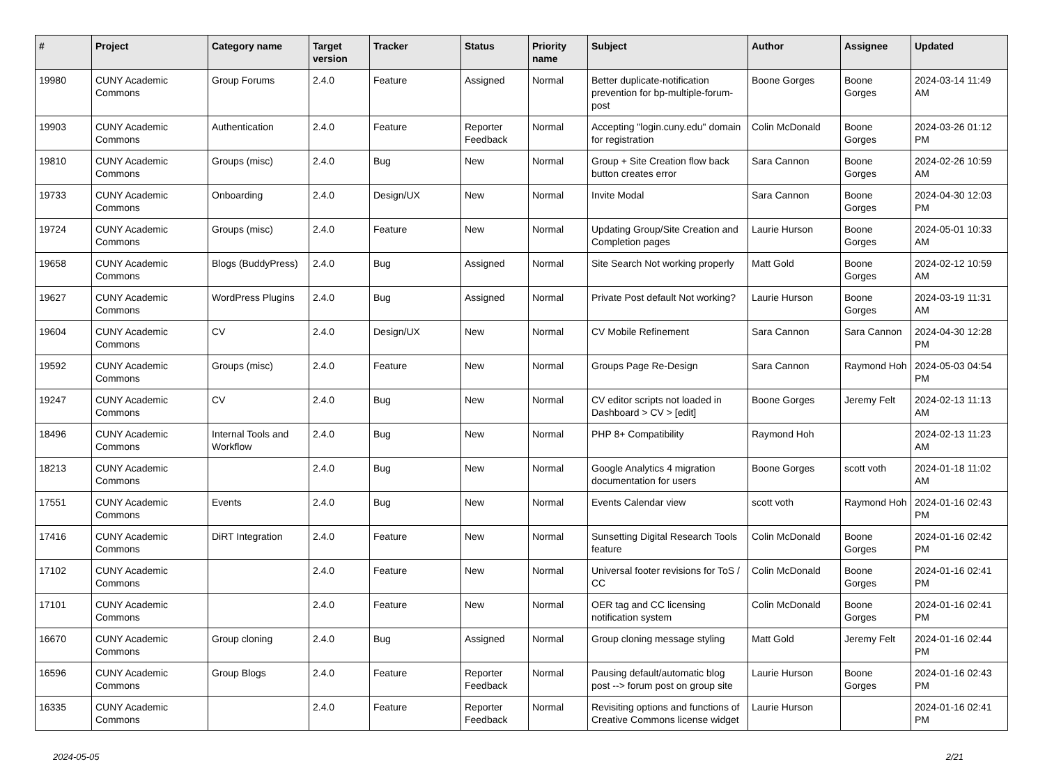| # | Project | Category name | Target version | Tracker | Status | Priority name | Subject | Author | Assignee | Updated |
| --- | --- | --- | --- | --- | --- | --- | --- | --- | --- | --- |
| 19980 | CUNY Academic Commons | Group Forums | 2.4.0 | Feature | Assigned | Normal | Better duplicate-notification prevention for bp-multiple-forum-post | Boone Gorges | Boone Gorges | 2024-03-14 11:49 AM |
| 19903 | CUNY Academic Commons | Authentication | 2.4.0 | Feature | Reporter Feedback | Normal | Accepting "login.cuny.edu" domain for registration | Colin McDonald | Boone Gorges | 2024-03-26 01:12 PM |
| 19810 | CUNY Academic Commons | Groups (misc) | 2.4.0 | Bug | New | Normal | Group + Site Creation flow back button creates error | Sara Cannon | Boone Gorges | 2024-02-26 10:59 AM |
| 19733 | CUNY Academic Commons | Onboarding | 2.4.0 | Design/UX | New | Normal | Invite Modal | Sara Cannon | Boone Gorges | 2024-04-30 12:03 PM |
| 19724 | CUNY Academic Commons | Groups (misc) | 2.4.0 | Feature | New | Normal | Updating Group/Site Creation and Completion pages | Laurie Hurson | Boone Gorges | 2024-05-01 10:33 AM |
| 19658 | CUNY Academic Commons | Blogs (BuddyPress) | 2.4.0 | Bug | Assigned | Normal | Site Search Not working properly | Matt Gold | Boone Gorges | 2024-02-12 10:59 AM |
| 19627 | CUNY Academic Commons | WordPress Plugins | 2.4.0 | Bug | Assigned | Normal | Private Post default Not working? | Laurie Hurson | Boone Gorges | 2024-03-19 11:31 AM |
| 19604 | CUNY Academic Commons | CV | 2.4.0 | Design/UX | New | Normal | CV Mobile Refinement | Sara Cannon | Sara Cannon | 2024-04-30 12:28 PM |
| 19592 | CUNY Academic Commons | Groups (misc) | 2.4.0 | Feature | New | Normal | Groups Page Re-Design | Sara Cannon | Raymond Hoh | 2024-05-03 04:54 PM |
| 19247 | CUNY Academic Commons | CV | 2.4.0 | Bug | New | Normal | CV editor scripts not loaded in Dashboard > CV > [edit] | Boone Gorges | Jeremy Felt | 2024-02-13 11:13 AM |
| 18496 | CUNY Academic Commons | Internal Tools and Workflow | 2.4.0 | Bug | New | Normal | PHP 8+ Compatibility | Raymond Hoh | | 2024-02-13 11:23 AM |
| 18213 | CUNY Academic Commons | | 2.4.0 | Bug | New | Normal | Google Analytics 4 migration documentation for users | Boone Gorges | scott voth | 2024-01-18 11:02 AM |
| 17551 | CUNY Academic Commons | Events | 2.4.0 | Bug | New | Normal | Events Calendar view | scott voth | Raymond Hoh | 2024-01-16 02:43 PM |
| 17416 | CUNY Academic Commons | DiRT Integration | 2.4.0 | Feature | New | Normal | Sunsetting Digital Research Tools feature | Colin McDonald | Boone Gorges | 2024-01-16 02:42 PM |
| 17102 | CUNY Academic Commons | | 2.4.0 | Feature | New | Normal | Universal footer revisions for ToS / CC | Colin McDonald | Boone Gorges | 2024-01-16 02:41 PM |
| 17101 | CUNY Academic Commons | | 2.4.0 | Feature | New | Normal | OER tag and CC licensing notification system | Colin McDonald | Boone Gorges | 2024-01-16 02:41 PM |
| 16670 | CUNY Academic Commons | Group cloning | 2.4.0 | Bug | Assigned | Normal | Group cloning message styling | Matt Gold | Jeremy Felt | 2024-01-16 02:44 PM |
| 16596 | CUNY Academic Commons | Group Blogs | 2.4.0 | Feature | Reporter Feedback | Normal | Pausing default/automatic blog post --> forum post on group site | Laurie Hurson | Boone Gorges | 2024-01-16 02:43 PM |
| 16335 | CUNY Academic Commons | | 2.4.0 | Feature | Reporter Feedback | Normal | Revisiting options and functions of Creative Commons license widget | Laurie Hurson | | 2024-01-16 02:41 PM |
2024-05-05 2/21